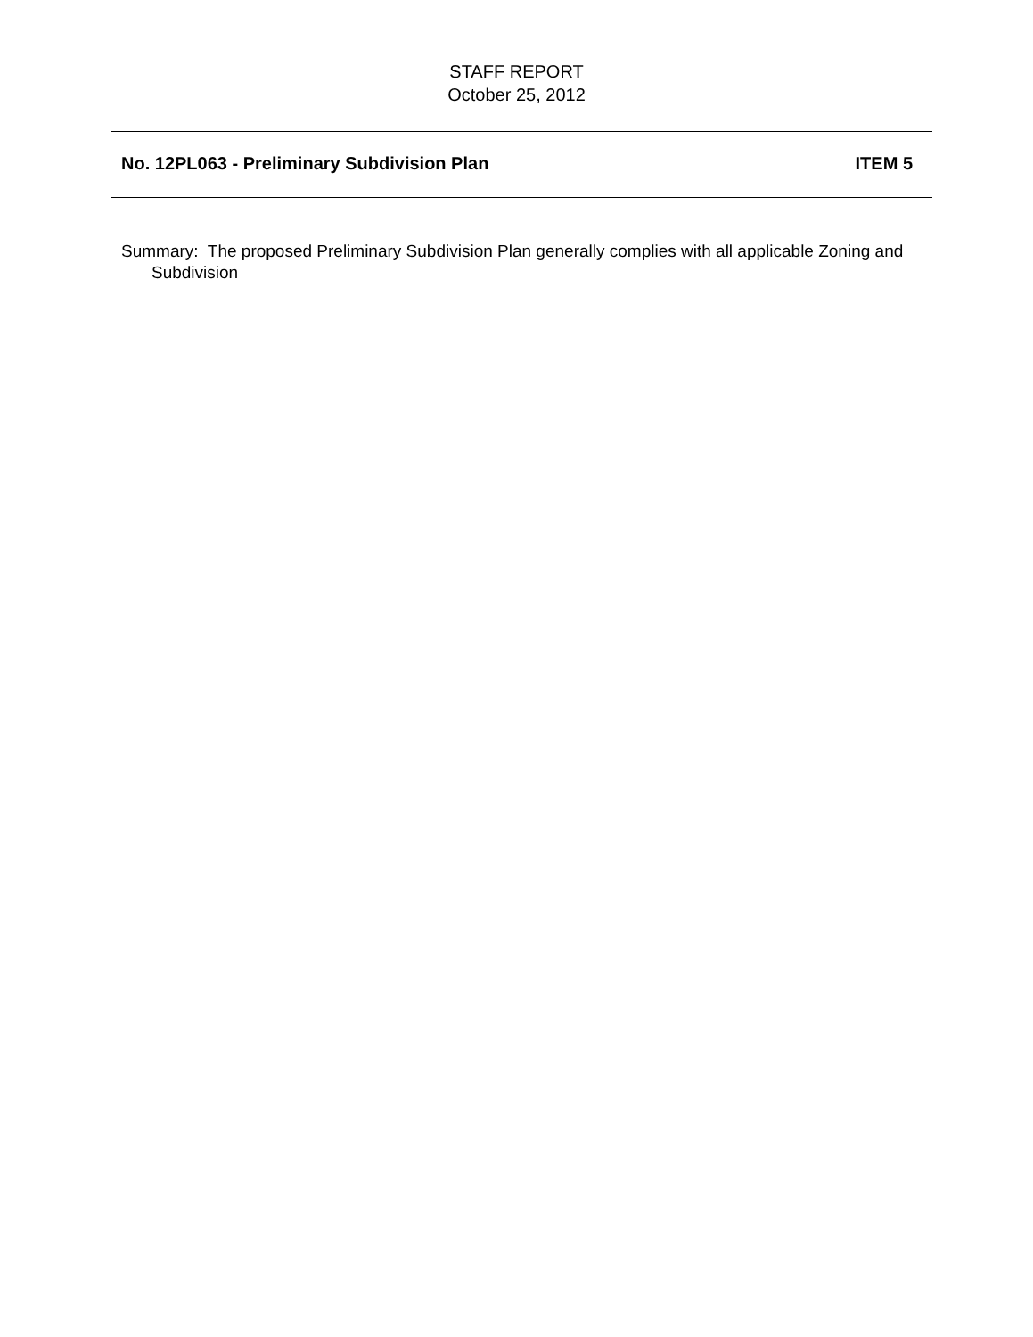STAFF REPORT
October 25, 2012
No. 12PL063 - Preliminary Subdivision Plan ITEM 5
Summary: The proposed Preliminary Subdivision Plan generally complies with all applicable Zoning and Subdivision